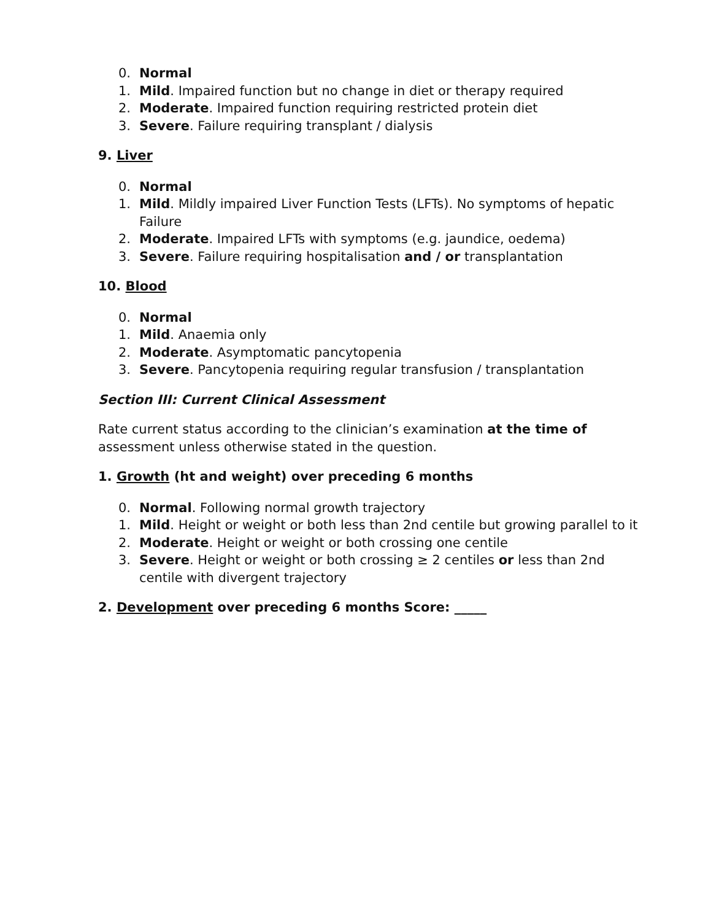0. Normal
1. Mild. Impaired function but no change in diet or therapy required
2. Moderate. Impaired function requiring restricted protein diet
3. Severe. Failure requiring transplant / dialysis
9. Liver
0. Normal
1. Mild. Mildly impaired Liver Function Tests (LFTs). No symptoms of hepatic Failure
2. Moderate. Impaired LFTs with symptoms (e.g. jaundice, oedema)
3. Severe. Failure requiring hospitalisation and / or transplantation
10. Blood
0. Normal
1. Mild. Anaemia only
2. Moderate. Asymptomatic pancytopenia
3. Severe. Pancytopenia requiring regular transfusion / transplantation
Section III: Current Clinical Assessment
Rate current status according to the clinician’s examination at the time of assessment unless otherwise stated in the question.
1. Growth (ht and weight) over preceding 6 months
0. Normal. Following normal growth trajectory
1. Mild. Height or weight or both less than 2nd centile but growing parallel to it
2. Moderate. Height or weight or both crossing one centile
3. Severe. Height or weight or both crossing ≥ 2 centiles or less than 2nd centile with divergent trajectory
2. Development over preceding 6 months Score: _____